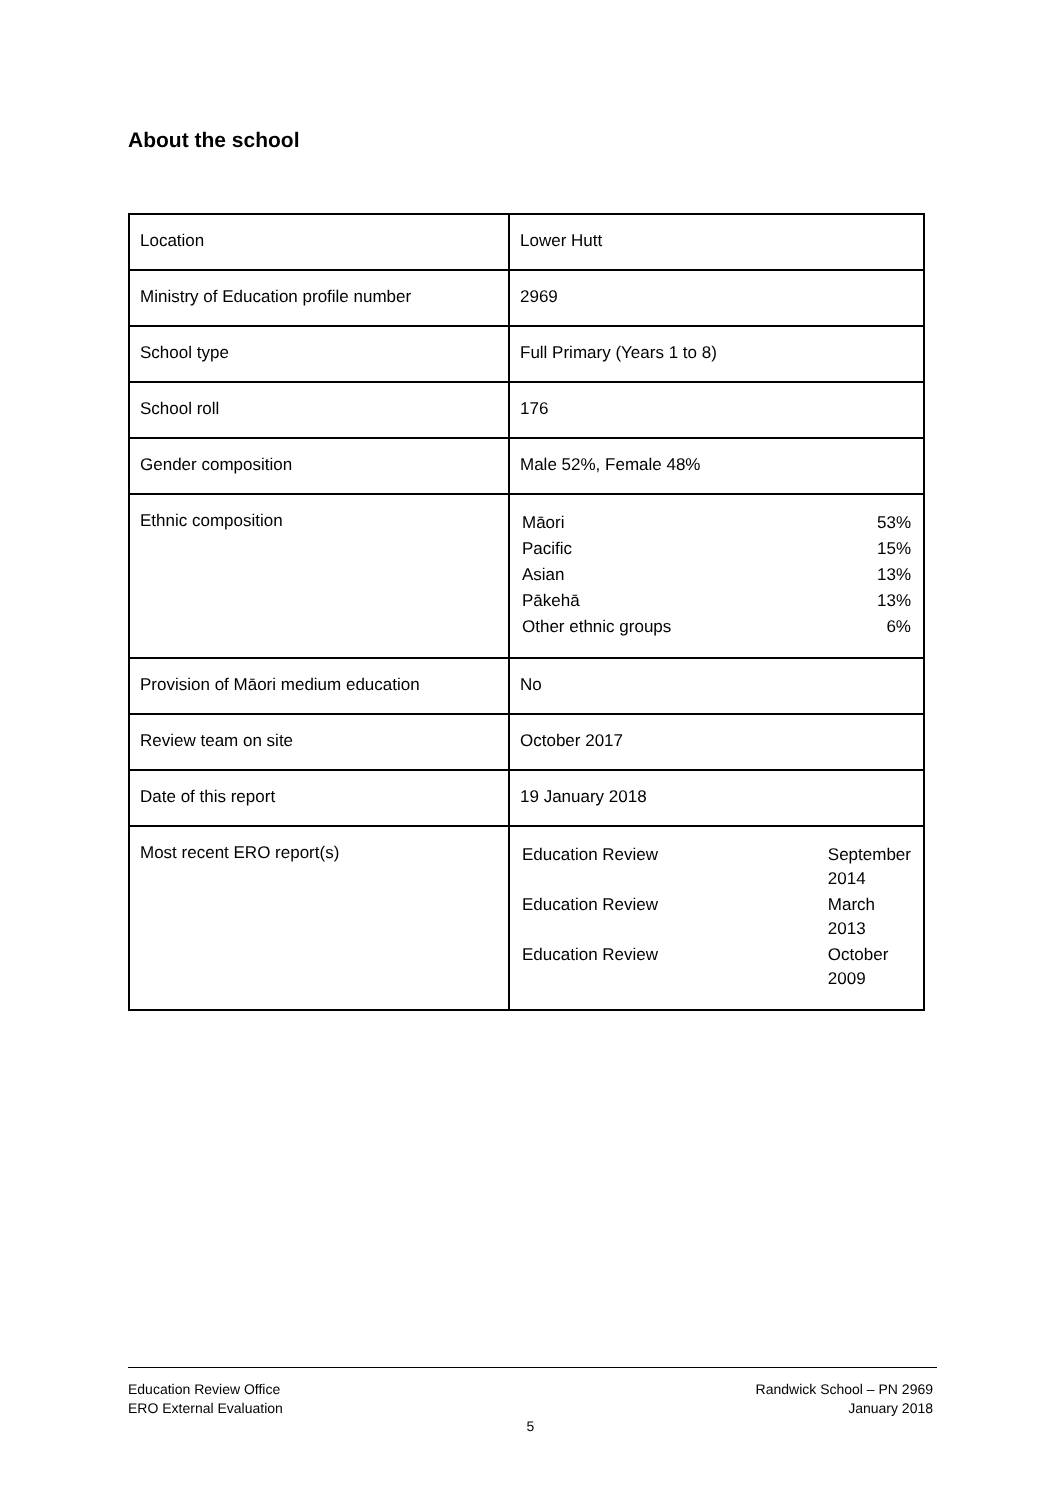About the school
| Location | Lower Hutt |
| Ministry of Education profile number | 2969 |
| School type | Full Primary (Years 1 to 8) |
| School roll | 176 |
| Gender composition | Male 52%, Female 48% |
| Ethnic composition | / Māori / 53% / / Pacific / 15% / / Asian / 13% / / Pākehā / 13% / / Other ethnic groups / 6% / |
| Provision of Māori medium education | No |
| Review team on site | October 2017 |
| Date of this report | 19 January 2018 |
| Most recent ERO report(s) | / Education Review / September 2014 / / Education Review / March 2013 / / Education Review / October 2009 / |
Education Review Office
ERO External Evaluation
Randwick School – PN 2969
January 2018
5